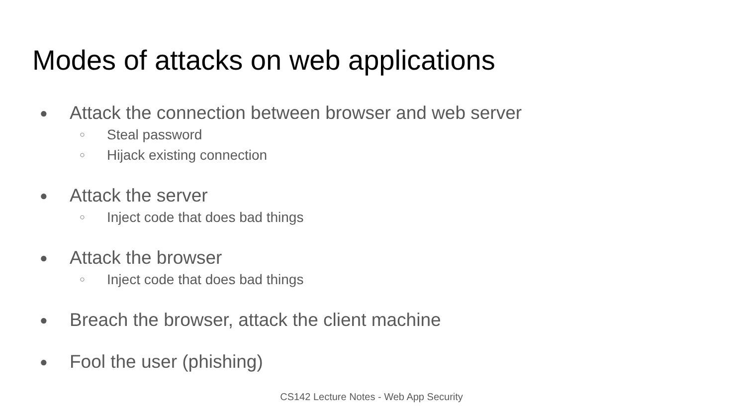Modes of attacks on web applications
● Attack the connection between browser and web server
○ Steal password
○ Hijack existing connection
● Attack the server
○ Inject code that does bad things
● Attack the browser
○ Inject code that does bad things
● Breach the browser, attack the client machine
● Fool the user (phishing)
CS142 Lecture Notes - Web App Security